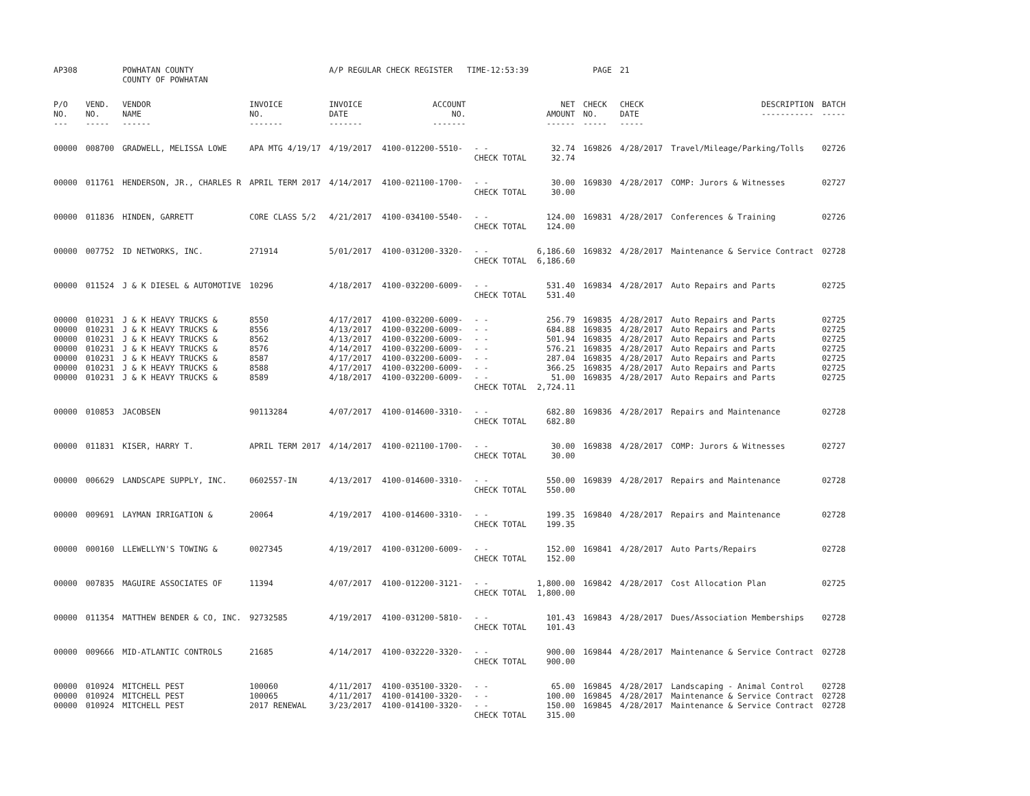| AP308 | | POWHATAN COUNTY COUNTY OF POWHATAN | | A/P REGULAR CHECK REGISTER TIME-12:53:39 | | | | PAGE | 21 | | | |
| P/O NO. --- | VEND. NO. ----- | VENDOR NAME ------ | INVOICE NO. ------- | INVOICE DATE ------- | ACCOUNT NO. ------- | | NET AMOUNT ------ | CHECK NO. ----- | CHECK DATE ----- | DESCRIPTION ----------- | BATCH ----- | |
| 00000 | 008700 | GRADWELL, MELISSA LOWE | APA MTG 4/19/17 | 4/19/2017 | 4100-012200-5510- | - - CHECK TOTAL | 32.74 32.74 | 169826 | 4/28/2017 | Travel/Mileage/Parking/Tolls | 02726 | |
| 00000 | 011761 | HENDERSON, JR., CHARLES R | APRIL TERM 2017 | 4/14/2017 | 4100-021100-1700- | - - CHECK TOTAL | 30.00 30.00 | 169830 | 4/28/2017 | COMP: Jurors & Witnesses | 02727 | |
| 00000 | 011836 | HINDEN, GARRETT | CORE CLASS 5/2 | 4/21/2017 | 4100-034100-5540- | - - CHECK TOTAL | 124.00 124.00 | 169831 | 4/28/2017 | Conferences & Training | 02726 | |
| 00000 | 007752 | ID NETWORKS, INC. | 271914 | 5/01/2017 | 4100-031200-3320- | - - CHECK TOTAL | 6,186.60 6,186.60 | 169832 | 4/28/2017 | Maintenance & Service Contract | 02728 | |
| 00000 | 011524 | J & K DIESEL & AUTOMOTIVE | 10296 | 4/18/2017 | 4100-032200-6009- | - - CHECK TOTAL | 531.40 531.40 | 169834 | 4/28/2017 | Auto Repairs and Parts | 02725 | |
| 00000 | 010231 | J & K HEAVY TRUCKS & | 8550 | 4/17/2017 | 4100-032200-6009- | - - | 256.79 | 169835 | 4/28/2017 | Auto Repairs and Parts | 02725 | |
| 00000 | 010231 | J & K HEAVY TRUCKS & | 8556 | 4/13/2017 | 4100-032200-6009- | - - | 684.88 | 169835 | 4/28/2017 | Auto Repairs and Parts | 02725 | |
| 00000 | 010231 | J & K HEAVY TRUCKS & | 8562 | 4/13/2017 | 4100-032200-6009- | - - | 501.94 | 169835 | 4/28/2017 | Auto Repairs and Parts | 02725 | |
| 00000 | 010231 | J & K HEAVY TRUCKS & | 8576 | 4/14/2017 | 4100-032200-6009- | - - | 576.21 | 169835 | 4/28/2017 | Auto Repairs and Parts | 02725 | |
| 00000 | 010231 | J & K HEAVY TRUCKS & | 8587 | 4/17/2017 | 4100-032200-6009- | - - | 287.04 | 169835 | 4/28/2017 | Auto Repairs and Parts | 02725 | |
| 00000 | 010231 | J & K HEAVY TRUCKS & | 8588 | 4/17/2017 | 4100-032200-6009- | - - | 366.25 | 169835 | 4/28/2017 | Auto Repairs and Parts | 02725 | |
| 00000 | 010231 | J & K HEAVY TRUCKS & | 8589 | 4/18/2017 | 4100-032200-6009- | - - CHECK TOTAL | 51.00 2,724.11 | 169835 | 4/28/2017 | Auto Repairs and Parts | 02725 | |
| 00000 | 010853 | JACOBSEN | 90113284 | 4/07/2017 | 4100-014600-3310- | - - CHECK TOTAL | 682.80 682.80 | 169836 | 4/28/2017 | Repairs and Maintenance | 02728 | |
| 00000 | 011831 | KISER, HARRY T. | APRIL TERM 2017 | 4/14/2017 | 4100-021100-1700- | - - CHECK TOTAL | 30.00 30.00 | 169838 | 4/28/2017 | COMP: Jurors & Witnesses | 02727 | |
| 00000 | 006629 | LANDSCAPE SUPPLY, INC. | 0602557-IN | 4/13/2017 | 4100-014600-3310- | - - CHECK TOTAL | 550.00 550.00 | 169839 | 4/28/2017 | Repairs and Maintenance | 02728 | |
| 00000 | 009691 | LAYMAN IRRIGATION & | 20064 | 4/19/2017 | 4100-014600-3310- | - - CHECK TOTAL | 199.35 199.35 | 169840 | 4/28/2017 | Repairs and Maintenance | 02728 | |
| 00000 | 000160 | LLEWELLYN'S TOWING & | 0027345 | 4/19/2017 | 4100-031200-6009- | - - CHECK TOTAL | 152.00 152.00 | 169841 | 4/28/2017 | Auto Parts/Repairs | 02728 | |
| 00000 | 007835 | MAGUIRE ASSOCIATES OF | 11394 | 4/07/2017 | 4100-012200-3121- | - - CHECK TOTAL | 1,800.00 1,800.00 | 169842 | 4/28/2017 | Cost Allocation Plan | 02725 | |
| 00000 | 011354 | MATTHEW BENDER & CO, INC. | 92732585 | 4/19/2017 | 4100-031200-5810- | - - CHECK TOTAL | 101.43 101.43 | 169843 | 4/28/2017 | Dues/Association Memberships | 02728 | |
| 00000 | 009666 | MID-ATLANTIC CONTROLS | 21685 | 4/14/2017 | 4100-032220-3320- | - - CHECK TOTAL | 900.00 900.00 | 169844 | 4/28/2017 | Maintenance & Service Contract | 02728 | |
| 00000 | 010924 | MITCHELL PEST | 100060 | 4/11/2017 | 4100-035100-3320- | - - | 65.00 | 169845 | 4/28/2017 | Landscaping - Animal Control | 02728 | |
| 00000 | 010924 | MITCHELL PEST | 100065 | 4/11/2017 | 4100-014100-3320- | - - | 100.00 | 169845 | 4/28/2017 | Maintenance & Service Contract | 02728 | |
| 00000 | 010924 | MITCHELL PEST | 2017 RENEWAL | 3/23/2017 | 4100-014100-3320- | - - CHECK TOTAL | 150.00 315.00 | 169845 | 4/28/2017 | Maintenance & Service Contract | 02728 | |